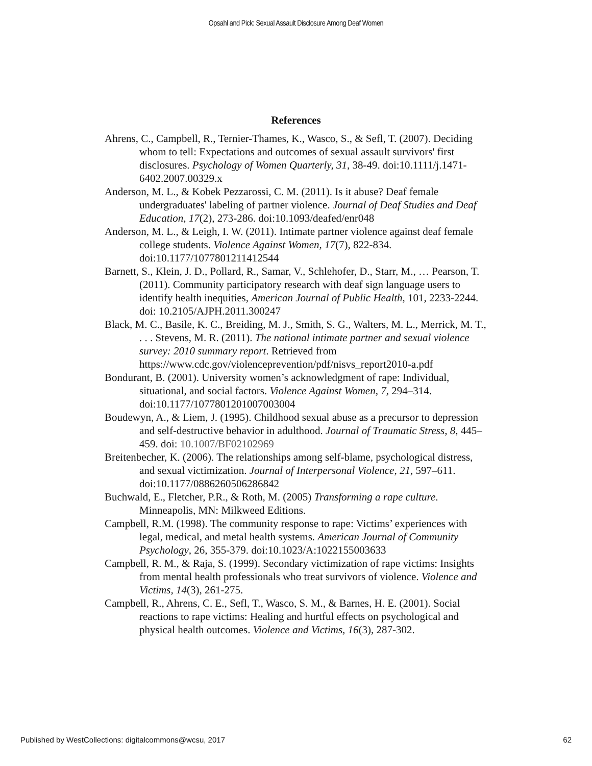Opsahl and Pick: Sexual Assault Disclosure Among Deaf Women
References
Ahrens, C., Campbell, R., Ternier-Thames, K., Wasco, S., & Sefl, T. (2007). Deciding whom to tell: Expectations and outcomes of sexual assault survivors' first disclosures. Psychology of Women Quarterly, 31, 38-49. doi:10.1111/j.1471-6402.2007.00329.x
Anderson, M. L., & Kobek Pezzarossi, C. M. (2011). Is it abuse? Deaf female undergraduates' labeling of partner violence. Journal of Deaf Studies and Deaf Education, 17(2), 273-286. doi:10.1093/deafed/enr048
Anderson, M. L., & Leigh, I. W. (2011). Intimate partner violence against deaf female college students. Violence Against Women, 17(7), 822-834. doi:10.1177/1077801211412544
Barnett, S., Klein, J. D., Pollard, R., Samar, V., Schlehofer, D., Starr, M., … Pearson, T. (2011). Community participatory research with deaf sign language users to identify health inequities, American Journal of Public Health, 101, 2233-2244. doi: 10.2105/AJPH.2011.300247
Black, M. C., Basile, K. C., Breiding, M. J., Smith, S. G., Walters, M. L., Merrick, M. T., . . . Stevens, M. R. (2011). The national intimate partner and sexual violence survey: 2010 summary report. Retrieved from https://www.cdc.gov/violenceprevention/pdf/nisvs_report2010-a.pdf
Bondurant, B. (2001). University women’s acknowledgment of rape: Individual, situational, and social factors. Violence Against Women, 7, 294–314. doi:10.1177/1077801201007003004
Boudewyn, A., & Liem, J. (1995). Childhood sexual abuse as a precursor to depression and self-destructive behavior in adulthood. Journal of Traumatic Stress, 8, 445–459. doi: 10.1007/BF02102969
Breitenbecher, K. (2006). The relationships among self-blame, psychological distress, and sexual victimization. Journal of Interpersonal Violence, 21, 597–611. doi:10.1177/0886260506286842
Buchwald, E., Fletcher, P.R., & Roth, M. (2005) Transforming a rape culture. Minneapolis, MN: Milkweed Editions.
Campbell, R.M. (1998). The community response to rape: Victims’ experiences with legal, medical, and metal health systems. American Journal of Community Psychology, 26, 355-379. doi:10.1023/A:1022155003633
Campbell, R. M., & Raja, S. (1999). Secondary victimization of rape victims: Insights from mental health professionals who treat survivors of violence. Violence and Victims, 14(3), 261-275.
Campbell, R., Ahrens, C. E., Sefl, T., Wasco, S. M., & Barnes, H. E. (2001). Social reactions to rape victims: Healing and hurtful effects on psychological and physical health outcomes. Violence and Victims, 16(3), 287-302.
Published by WestCollections: digitalcommons@wcsu, 2017 62